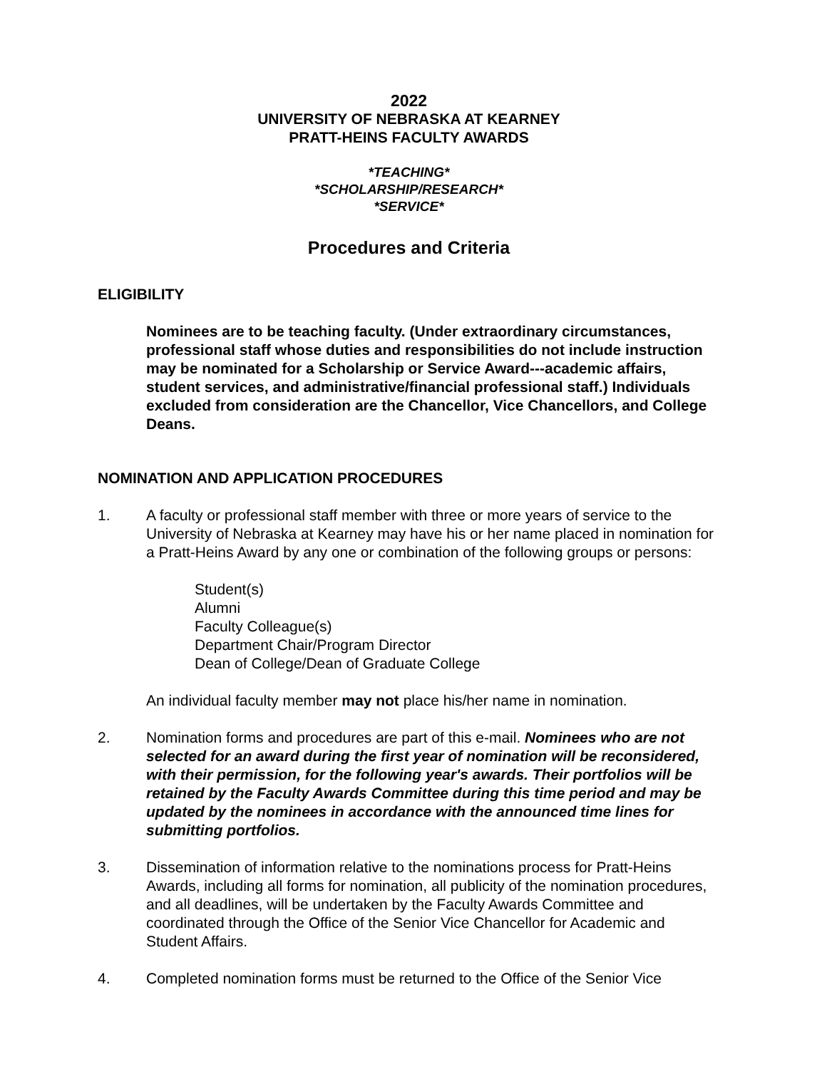2022
UNIVERSITY OF NEBRASKA AT KEARNEY
PRATT-HEINS FACULTY AWARDS
*TEACHING*
*SCHOLARSHIP/RESEARCH*
*SERVICE*
Procedures and Criteria
ELIGIBILITY
Nominees are to be teaching faculty. (Under extraordinary circumstances, professional staff whose duties and responsibilities do not include instruction may be nominated for a Scholarship or Service Award---academic affairs, student services, and administrative/financial professional staff.) Individuals excluded from consideration are the Chancellor, Vice Chancellors, and College Deans.
NOMINATION AND APPLICATION PROCEDURES
1. A faculty or professional staff member with three or more years of service to the University of Nebraska at Kearney may have his or her name placed in nomination for a Pratt-Heins Award by any one or combination of the following groups or persons:
Student(s)
Alumni
Faculty Colleague(s)
Department Chair/Program Director
Dean of College/Dean of Graduate College
An individual faculty member may not place his/her name in nomination.
2. Nomination forms and procedures are part of this e-mail. Nominees who are not selected for an award during the first year of nomination will be reconsidered, with their permission, for the following year's awards. Their portfolios will be retained by the Faculty Awards Committee during this time period and may be updated by the nominees in accordance with the announced time lines for submitting portfolios.
3. Dissemination of information relative to the nominations process for Pratt-Heins Awards, including all forms for nomination, all publicity of the nomination procedures, and all deadlines, will be undertaken by the Faculty Awards Committee and coordinated through the Office of the Senior Vice Chancellor for Academic and Student Affairs.
4. Completed nomination forms must be returned to the Office of the Senior Vice